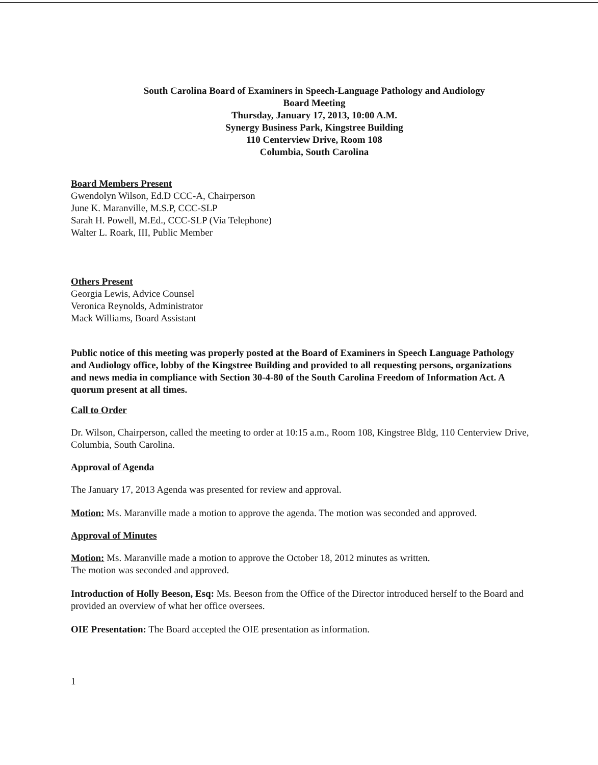South Carolina Board of Examiners in Speech-Language Pathology and Audiology
Board Meeting
Thursday, January 17, 2013, 10:00 A.M.
Synergy Business Park, Kingstree Building
110 Centerview Drive, Room 108
Columbia, South Carolina
Board Members Present
Gwendolyn Wilson, Ed.D CCC-A, Chairperson
June K. Maranville, M.S.P, CCC-SLP
Sarah H. Powell, M.Ed., CCC-SLP (Via Telephone)
Walter L. Roark, III, Public Member
Others Present
Georgia Lewis, Advice Counsel
Veronica Reynolds, Administrator
Mack Williams, Board Assistant
Public notice of this meeting was properly posted at the Board of Examiners in Speech Language Pathology and Audiology office, lobby of the Kingstree Building and provided to all requesting persons, organizations and news media in compliance with Section 30-4-80 of the South Carolina Freedom of Information Act. A quorum present at all times.
Call to Order
Dr. Wilson, Chairperson, called the meeting to order at 10:15 a.m., Room 108, Kingstree Bldg, 110 Centerview Drive, Columbia, South Carolina.
Approval of Agenda
The January 17, 2013 Agenda was presented for review and approval.
Motion: Ms. Maranville made a motion to approve the agenda. The motion was seconded and approved.
Approval of Minutes
Motion: Ms. Maranville made a motion to approve the October 18, 2012 minutes as written.
The motion was seconded and approved.
Introduction of Holly Beeson, Esq: Ms. Beeson from the Office of the Director introduced herself to the Board and provided an overview of what her office oversees.
OIE Presentation: The Board accepted the OIE presentation as information.
1